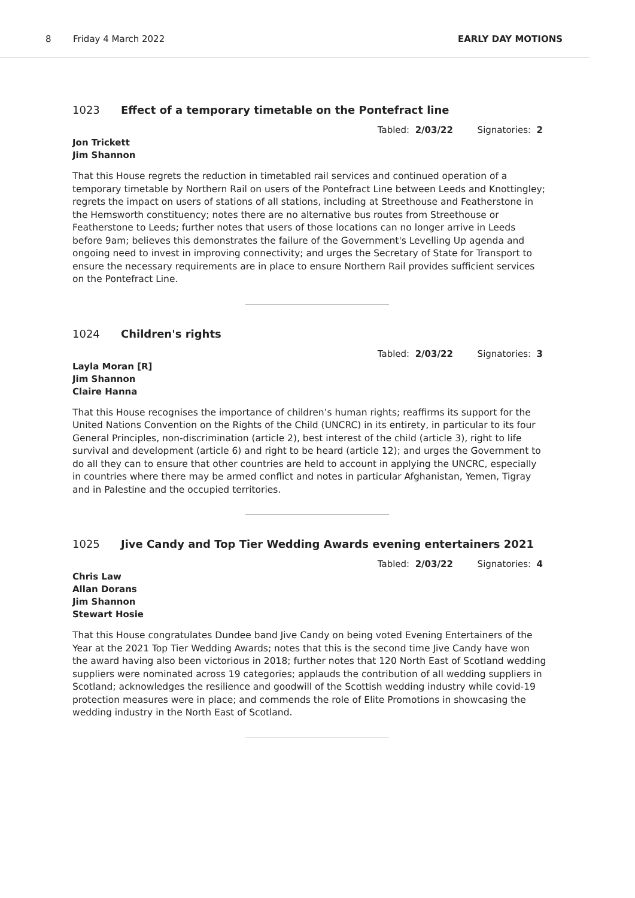8 Friday 4 March 2022 EARLY DAY MOTIONS
1023 Effect of a temporary timetable on the Pontefract line
Tabled: 2/03/22 Signatories: 2
Jon Trickett
Jim Shannon
That this House regrets the reduction in timetabled rail services and continued operation of a temporary timetable by Northern Rail on users of the Pontefract Line between Leeds and Knottingley; regrets the impact on users of stations of all stations, including at Streethouse and Featherstone in the Hemsworth constituency; notes there are no alternative bus routes from Streethouse or Featherstone to Leeds; further notes that users of those locations can no longer arrive in Leeds before 9am; believes this demonstrates the failure of the Government's Levelling Up agenda and ongoing need to invest in improving connectivity; and urges the Secretary of State for Transport to ensure the necessary requirements are in place to ensure Northern Rail provides sufficient services on the Pontefract Line.
1024 Children's rights
Tabled: 2/03/22 Signatories: 3
Layla Moran [R]
Jim Shannon
Claire Hanna
That this House recognises the importance of children’s human rights; reaffirms its support for the United Nations Convention on the Rights of the Child (UNCRC) in its entirety, in particular to its four General Principles, non-discrimination (article 2), best interest of the child (article 3), right to life survival and development (article 6) and right to be heard (article 12); and urges the Government to do all they can to ensure that other countries are held to account in applying the UNCRC, especially in countries where there may be armed conflict and notes in particular Afghanistan, Yemen, Tigray and in Palestine and the occupied territories.
1025 Jive Candy and Top Tier Wedding Awards evening entertainers 2021
Tabled: 2/03/22 Signatories: 4
Chris Law
Allan Dorans
Jim Shannon
Stewart Hosie
That this House congratulates Dundee band Jive Candy on being voted Evening Entertainers of the Year at the 2021 Top Tier Wedding Awards; notes that this is the second time Jive Candy have won the award having also been victorious in 2018; further notes that 120 North East of Scotland wedding suppliers were nominated across 19 categories; applauds the contribution of all wedding suppliers in Scotland; acknowledges the resilience and goodwill of the Scottish wedding industry while covid-19 protection measures were in place; and commends the role of Elite Promotions in showcasing the wedding industry in the North East of Scotland.